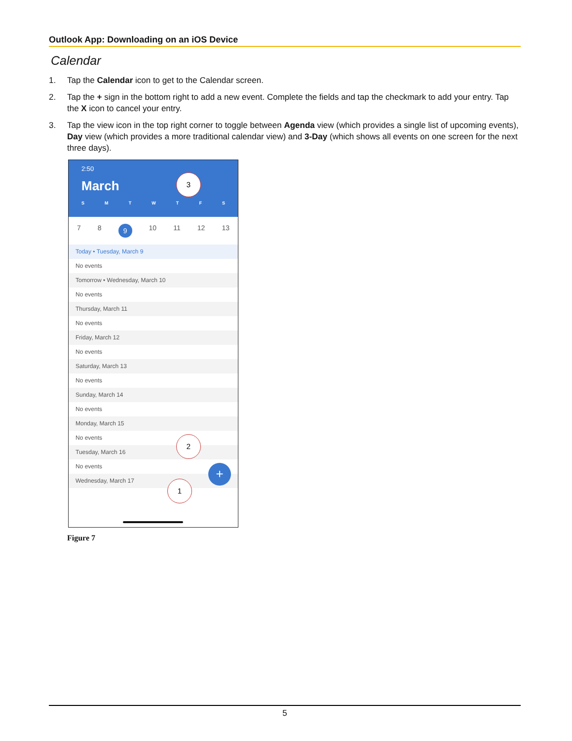Outlook App: Downloading on an iOS Device
Calendar
1. Tap the Calendar icon to get to the Calendar screen.
2. Tap the + sign in the bottom right to add a new event. Complete the fields and tap the checkmark to add your entry. Tap the X icon to cancel your entry.
3. Tap the view icon in the top right corner to toggle between Agenda view (which provides a single list of upcoming events), Day view (which provides a more traditional calendar view) and 3-Day (which shows all events on one screen for the next three days).
2:50
March
S M T W T F S
7 8 9 10 11 12 13
Today • Tuesday, March 9
No events
Tomorrow • Wednesday, March 10
No events
Thursday, March 11
No events
Friday, March 12
No events
Saturday, March 13
No events
Sunday, March 14
No events
Monday, March 15
No events
Tuesday, March 16
No events
Wednesday, March 17
3
2
1
+
Figure 7
5